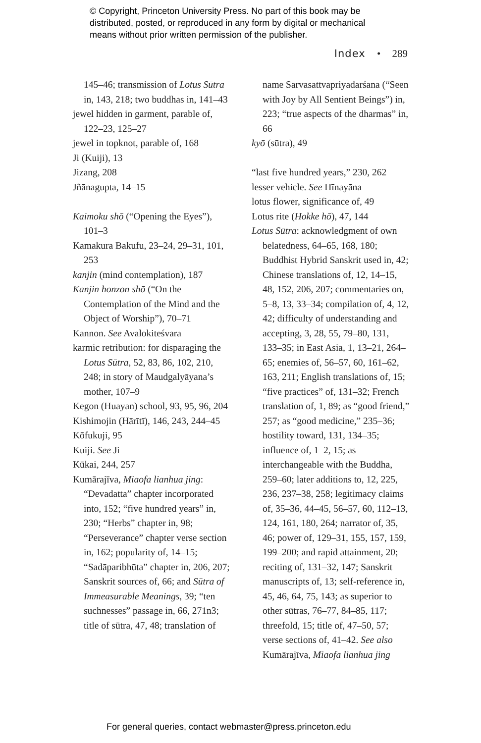© Copyright, Princeton University Press. No part of this book may be
distributed, posted, or reproduced in any form by digital or mechanical
means without prior written permission of the publisher.
Index • 289
145–46; transmission of Lotus Sūtra in, 143, 218; two buddhas in, 141–43
jewel hidden in garment, parable of, 122–23, 125–27
jewel in topknot, parable of, 168
Ji (Kuiji), 13
Jizang, 208
Jñānagupta, 14–15
Kaimoku shō (“Opening the Eyes”), 101–3
Kamakura Bakufu, 23–24, 29–31, 101, 253
kanjin (mind contemplation), 187
Kanjin honzon shō (“On the Contemplation of the Mind and the Object of Worship”), 70–71
Kannon. See Avalokiteśvara
karmic retribution: for disparaging the Lotus Sūtra, 52, 83, 86, 102, 210, 248; in story of Maudgalyāyana’s mother, 107–9
Kegon (Huayan) school, 93, 95, 96, 204
Kishimojin (Hārītī), 146, 243, 244–45
Kōfukuji, 95
Kuiji. See Ji
Kūkai, 244, 257
Kumārajīva, Miaofa lianhua jing: “Devadatta” chapter incorporated into, 152; “five hundred years” in, 230; “Herbs” chapter in, 98; “Perseverance” chapter verse section in, 162; popularity of, 14–15; “Sadāparibhūta” chapter in, 206, 207; Sanskrit sources of, 66; and Sūtra of Immeasurable Meanings, 39; “ten suchnesses” passage in, 66, 271n3; title of sūtra, 47, 48; translation of
name Sarvasattvapriyadarśana (“Seen with Joy by All Sentient Beings”) in, 223; “true aspects of the dharmas” in, 66
kyō (sūtra), 49
“last five hundred years,” 230, 262
lesser vehicle. See Hīnayāna
lotus flower, significance of, 49
Lotus rite (Hokke hō), 47, 144
Lotus Sūtra: acknowledgment of own belatedness, 64–65, 168, 180; Buddhist Hybrid Sanskrit used in, 42; Chinese translations of, 12, 14–15, 48, 152, 206, 207; commentaries on, 5–8, 13, 33–34; compilation of, 4, 12, 42; difficulty of understanding and accepting, 3, 28, 55, 79–80, 131, 133–35; in East Asia, 1, 13–21, 264–65; enemies of, 56–57, 60, 161–62, 163, 211; English translations of, 15; “five practices” of, 131–32; French translation of, 1, 89; as “good friend,” 257; as “good medicine,” 235–36; hostility toward, 131, 134–35; influence of, 1–2, 15; as interchangeable with the Buddha, 259–60; later additions to, 12, 225, 236, 237–38, 258; legitimacy claims of, 35–36, 44–45, 56–57, 60, 112–13, 124, 161, 180, 264; narrator of, 35, 46; power of, 129–31, 155, 157, 159, 199–200; and rapid attainment, 20; reciting of, 131–32, 147; Sanskrit manuscripts of, 13; self-reference in, 45, 46, 64, 75, 143; as superior to other sūtras, 76–77, 84–85, 117; threefold, 15; title of, 47–50, 57; verse sections of, 41–42. See also Kumārajīva, Miaofa lianhua jing
For general queries, contact webmaster@press.princeton.edu